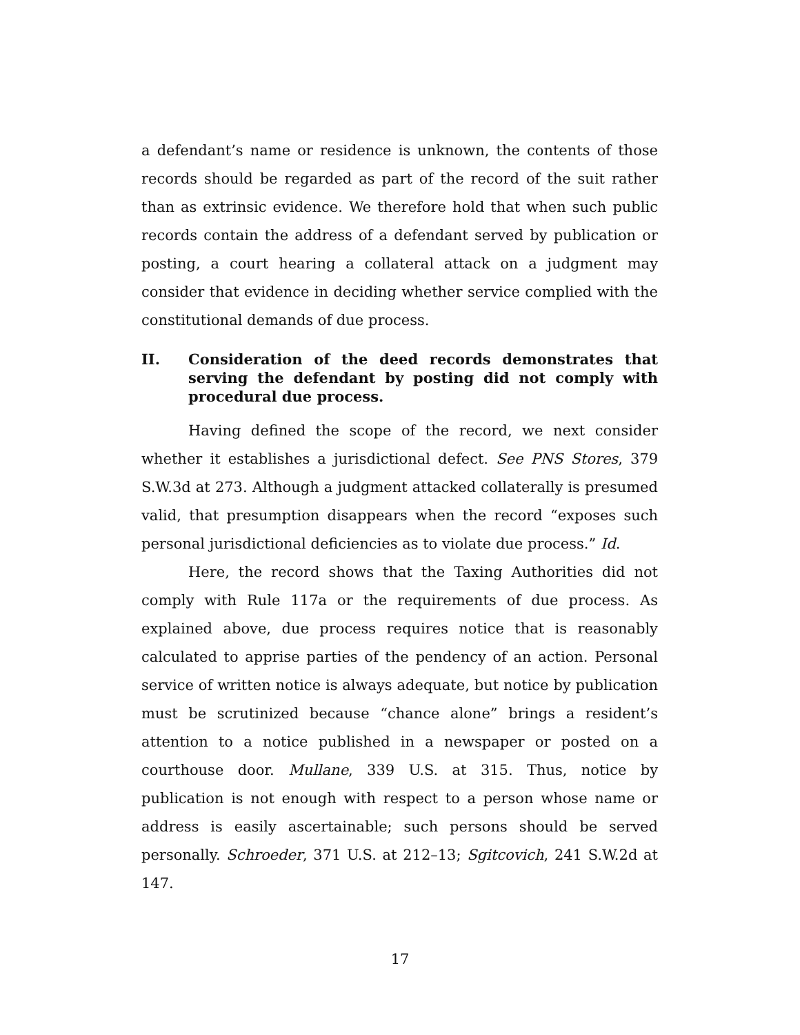a defendant’s name or residence is unknown, the contents of those records should be regarded as part of the record of the suit rather than as extrinsic evidence. We therefore hold that when such public records contain the address of a defendant served by publication or posting, a court hearing a collateral attack on a judgment may consider that evidence in deciding whether service complied with the constitutional demands of due process.
II. Consideration of the deed records demonstrates that serving the defendant by posting did not comply with procedural due process.
Having defined the scope of the record, we next consider whether it establishes a jurisdictional defect. See PNS Stores, 379 S.W.3d at 273. Although a judgment attacked collaterally is presumed valid, that presumption disappears when the record “exposes such personal jurisdictional deficiencies as to violate due process.” Id.
Here, the record shows that the Taxing Authorities did not comply with Rule 117a or the requirements of due process. As explained above, due process requires notice that is reasonably calculated to apprise parties of the pendency of an action. Personal service of written notice is always adequate, but notice by publication must be scrutinized because “chance alone” brings a resident’s attention to a notice published in a newspaper or posted on a courthouse door. Mullane, 339 U.S. at 315. Thus, notice by publication is not enough with respect to a person whose name or address is easily ascertainable; such persons should be served personally. Schroeder, 371 U.S. at 212–13; Sgitcovich, 241 S.W.2d at 147.
17